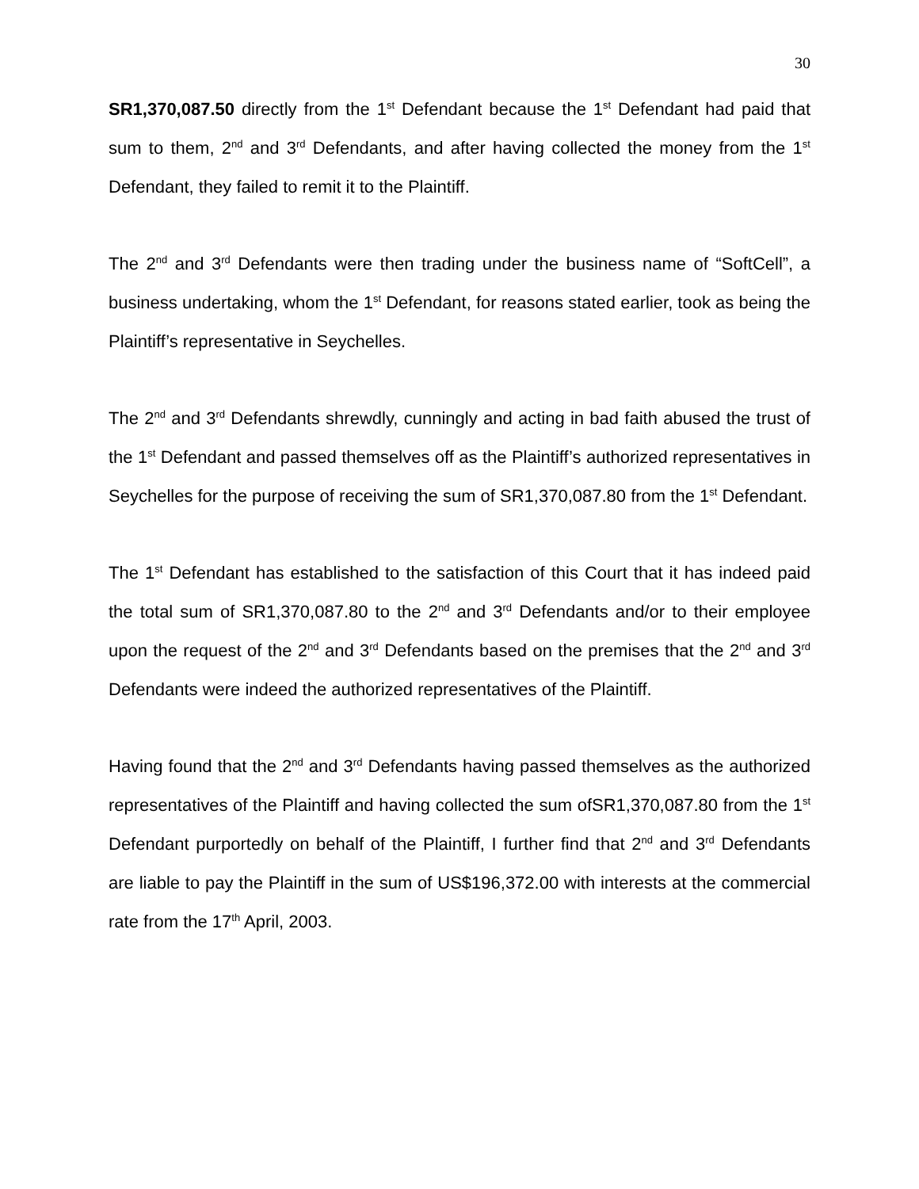30
SR1,370,087.50 directly from the 1<sup>st</sup> Defendant because the 1<sup>st</sup> Defendant had paid that sum to them, 2<sup>nd</sup> and 3<sup>rd</sup> Defendants, and after having collected the money from the 1<sup>st</sup> Defendant, they failed to remit it to the Plaintiff.
The 2<sup>nd</sup> and 3<sup>rd</sup> Defendants were then trading under the business name of “SoftCell”, a business undertaking, whom the 1<sup>st</sup> Defendant, for reasons stated earlier, took as being the Plaintiff’s representative in Seychelles.
The 2<sup>nd</sup> and 3<sup>rd</sup> Defendants shrewdly, cunningly and acting in bad faith abused the trust of the 1<sup>st</sup> Defendant and passed themselves off as the Plaintiff’s authorized representatives in Seychelles for the purpose of receiving the sum of SR1,370,087.80 from the 1<sup>st</sup> Defendant.
The 1<sup>st</sup> Defendant has established to the satisfaction of this Court that it has indeed paid the total sum of SR1,370,087.80 to the 2<sup>nd</sup> and 3<sup>rd</sup> Defendants and/or to their employee upon the request of the 2<sup>nd</sup> and 3<sup>rd</sup> Defendants based on the premises that the 2<sup>nd</sup> and 3<sup>rd</sup> Defendants were indeed the authorized representatives of the Plaintiff.
Having found that the 2<sup>nd</sup> and 3<sup>rd</sup> Defendants having passed themselves as the authorized representatives of the Plaintiff and having collected the sum ofSR1,370,087.80 from the 1<sup>st</sup> Defendant purportedly on behalf of the Plaintiff, I further find that 2<sup>nd</sup> and 3<sup>rd</sup> Defendants are liable to pay the Plaintiff in the sum of US$196,372.00 with interests at the commercial rate from the 17<sup>th</sup> April, 2003.